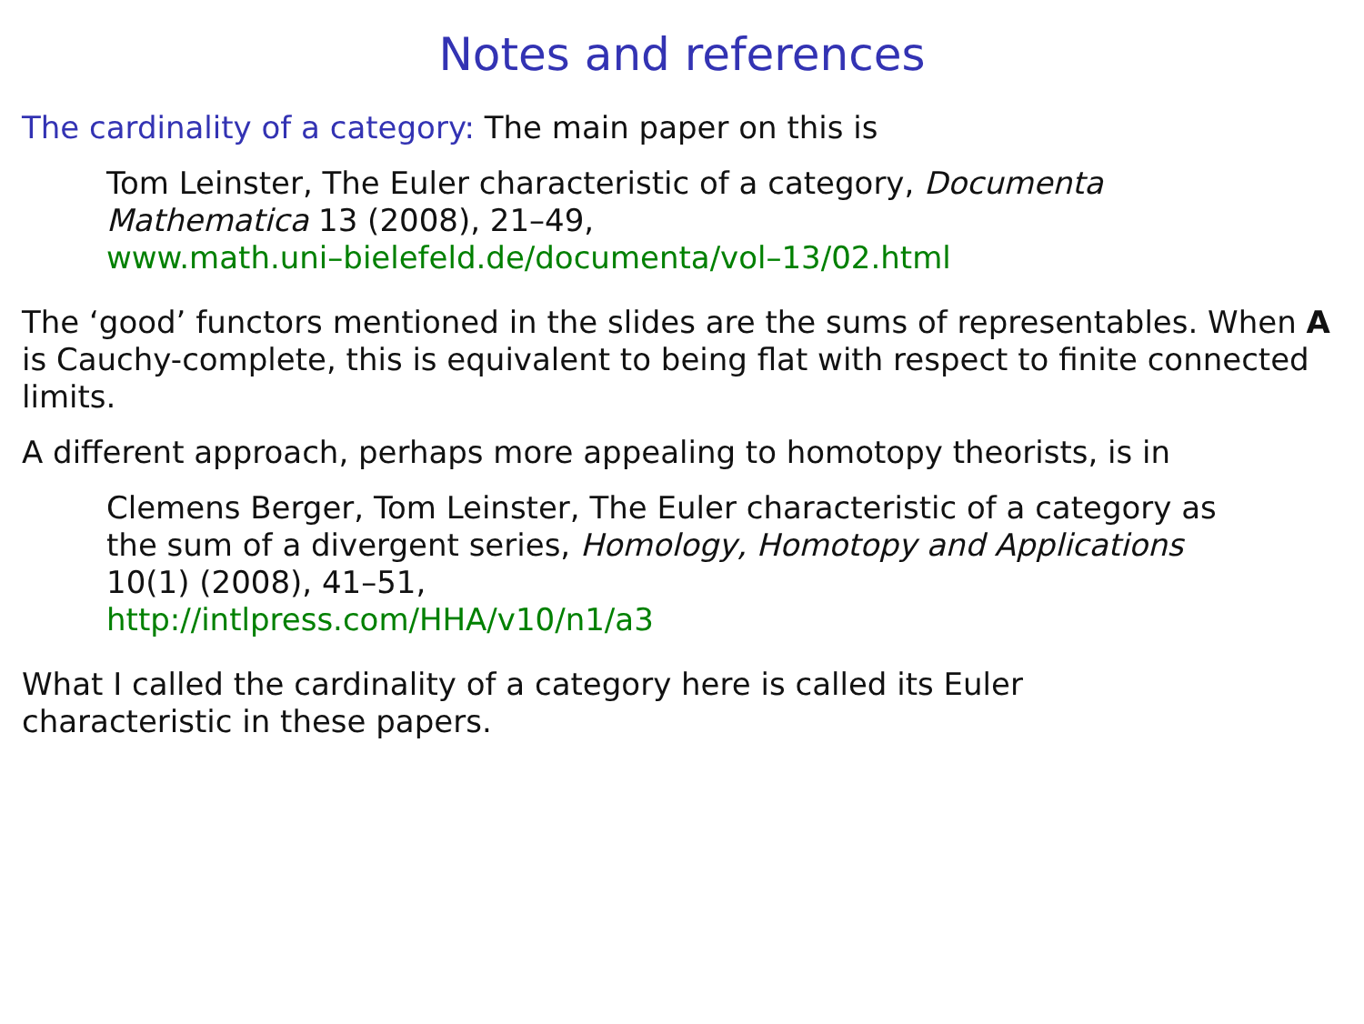Notes and references
The cardinality of a category: The main paper on this is
Tom Leinster, The Euler characteristic of a category, Documenta Mathematica 13 (2008), 21–49,
www.math.uni–bielefeld.de/documenta/vol–13/02.html
The ‘good’ functors mentioned in the slides are the sums of representables. When A is Cauchy-complete, this is equivalent to being flat with respect to finite connected limits.
A different approach, perhaps more appealing to homotopy theorists, is in
Clemens Berger, Tom Leinster, The Euler characteristic of a category as the sum of a divergent series, Homology, Homotopy and Applications 10(1) (2008), 41–51,
http://intlpress.com/HHA/v10/n1/a3
What I called the cardinality of a category here is called its Euler characteristic in these papers.